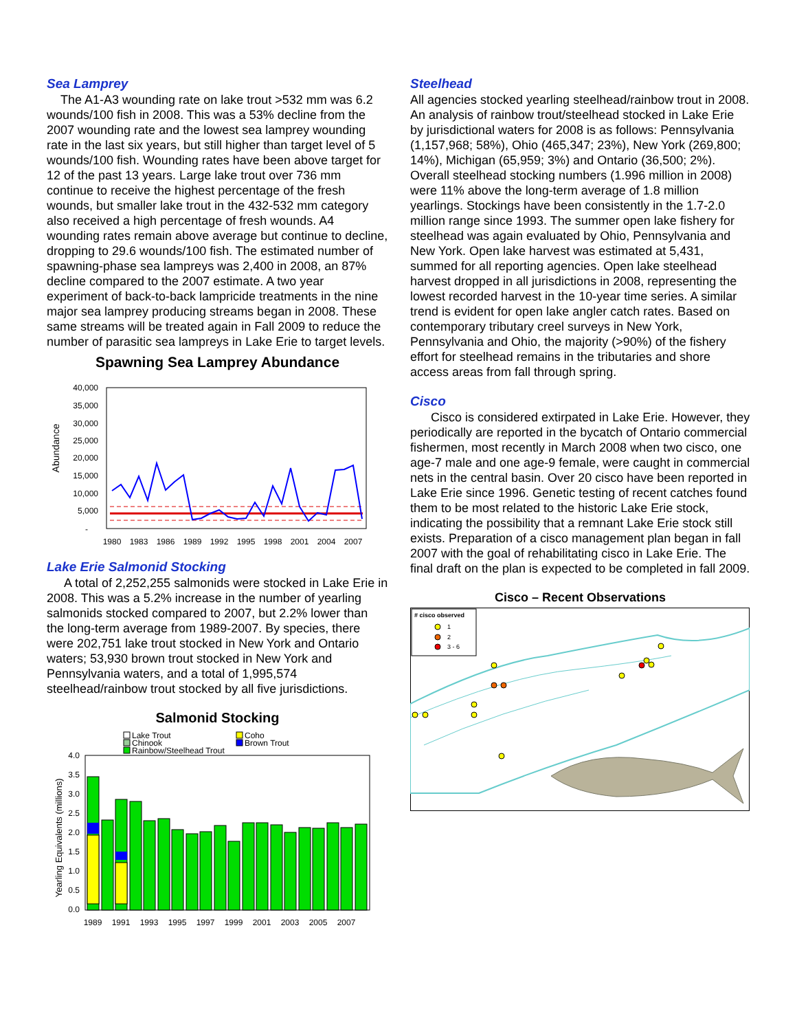Sea Lamprey
The A1-A3 wounding rate on lake trout >532 mm was 6.2 wounds/100 fish in 2008. This was a 53% decline from the 2007 wounding rate and the lowest sea lamprey wounding rate in the last six years, but still higher than target level of 5 wounds/100 fish. Wounding rates have been above target for 12 of the past 13 years. Large lake trout over 736 mm continue to receive the highest percentage of the fresh wounds, but smaller lake trout in the 432-532 mm category also received a high percentage of fresh wounds. A4 wounding rates remain above average but continue to decline, dropping to 29.6 wounds/100 fish. The estimated number of spawning-phase sea lampreys was 2,400 in 2008, an 87% decline compared to the 2007 estimate. A two year experiment of back-to-back lampricide treatments in the nine major sea lamprey producing streams began in 2008. These same streams will be treated again in Fall 2009 to reduce the number of parasitic sea lampreys in Lake Erie to target levels.
Spawning Sea Lamprey Abundance
Abundance
40,000
35,000
30,000
25,000
20,000
15,000
10,000
5,000
-
1980
1983
1986
1989
1992
1995
1998
2001
2004
2007
Lake Erie Salmonid Stocking
A total of 2,252,255 salmonids were stocked in Lake Erie in 2008. This was a 5.2% increase in the number of yearling salmonids stocked compared to 2007, but 2.2% lower than the long-term average from 1989-2007. By species, there were 202,751 lake trout stocked in New York and Ontario waters; 53,930 brown trout stocked in New York and Pennsylvania waters, and a total of 1,995,574 steelhead/rainbow trout stocked by all five jurisdictions.
Salmonid Stocking
Lake Trout
Coho
Chinook
Brown Trout
Rainbow/Steelhead Trout
Yearling Equivalents (millions)
4.0
3.5
3.0
2.5
2.0
1.5
1.0
0.5
0.0
1989
1991
1993
1995
1997
1999
2001
2003
2005
2007
Steelhead
All agencies stocked yearling steelhead/rainbow trout in 2008. An analysis of rainbow trout/steelhead stocked in Lake Erie by jurisdictional waters for 2008 is as follows: Pennsylvania (1,157,968; 58%), Ohio (465,347; 23%), New York (269,800; 14%), Michigan (65,959; 3%) and Ontario (36,500; 2%). Overall steelhead stocking numbers (1.996 million in 2008) were 11% above the long-term average of 1.8 million yearlings. Stockings have been consistently in the 1.7-2.0 million range since 1993. The summer open lake fishery for steelhead was again evaluated by Ohio, Pennsylvania and New York. Open lake harvest was estimated at 5,431, summed for all reporting agencies. Open lake steelhead harvest dropped in all jurisdictions in 2008, representing the lowest recorded harvest in the 10-year time series. A similar trend is evident for open lake angler catch rates. Based on contemporary tributary creel surveys in New York, Pennsylvania and Ohio, the majority (>90%) of the fishery effort for steelhead remains in the tributaries and shore access areas from fall through spring.
Cisco
Cisco is considered extirpated in Lake Erie. However, they periodically are reported in the bycatch of Ontario commercial fishermen, most recently in March 2008 when two cisco, one age-7 male and one age-9 female, were caught in commercial nets in the central basin. Over 20 cisco have been reported in Lake Erie since 1996. Genetic testing of recent catches found them to be most related to the historic Lake Erie stock, indicating the possibility that a remnant Lake Erie stock still exists. Preparation of a cisco management plan began in fall 2007 with the goal of rehabilitating cisco in Lake Erie. The final draft on the plan is expected to be completed in fall 2009.
Cisco – Recent Observations
# cisco observed
1
2
3 - 6